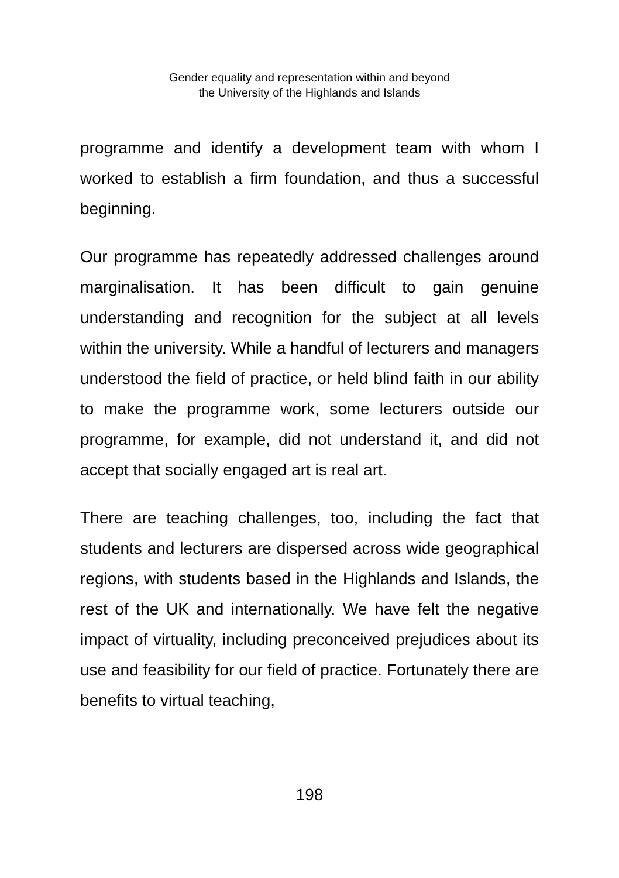Gender equality and representation within and beyond
the University of the Highlands and Islands
programme and identify a development team with whom I worked to establish a firm foundation, and thus a successful beginning.
Our programme has repeatedly addressed challenges around marginalisation. It has been difficult to gain genuine understanding and recognition for the subject at all levels within the university. While a handful of lecturers and managers understood the field of practice, or held blind faith in our ability to make the programme work, some lecturers outside our programme, for example, did not understand it, and did not accept that socially engaged art is real art.
There are teaching challenges, too, including the fact that students and lecturers are dispersed across wide geographical regions, with students based in the Highlands and Islands, the rest of the UK and internationally. We have felt the negative impact of virtuality, including preconceived prejudices about its use and feasibility for our field of practice. Fortunately there are benefits to virtual teaching,
198